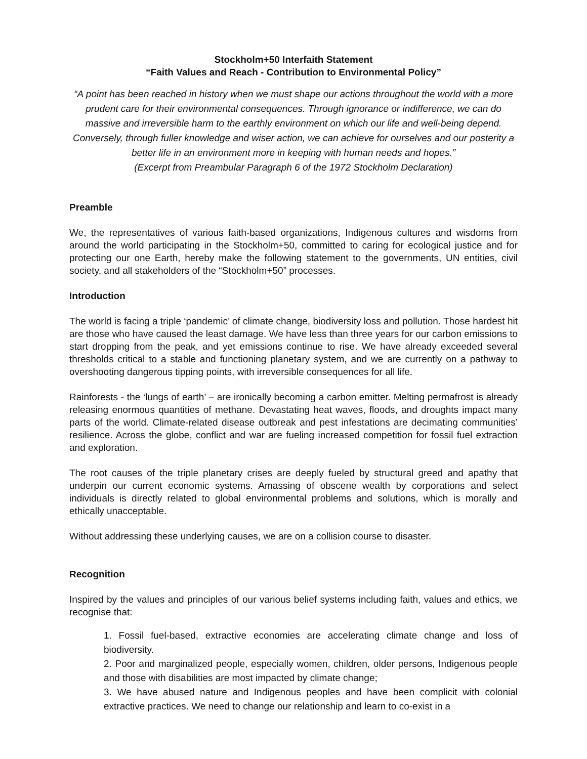Stockholm+50 Interfaith Statement
“Faith Values and Reach - Contribution to Environmental Policy”
“A point has been reached in history when we must shape our actions throughout the world with a more prudent care for their environmental consequences. Through ignorance or indifference, we can do massive and irreversible harm to the earthly environment on which our life and well-being depend. Conversely, through fuller knowledge and wiser action, we can achieve for ourselves and our posterity a better life in an environment more in keeping with human needs and hopes.”
(Excerpt from Preambular Paragraph 6 of the 1972 Stockholm Declaration)
Preamble
We, the representatives of various faith-based organizations, Indigenous cultures and wisdoms from around the world participating in the Stockholm+50, committed to caring for ecological justice and for protecting our one Earth, hereby make the following statement to the governments, UN entities, civil society, and all stakeholders of the “Stockholm+50” processes.
Introduction
The world is facing a triple ‘pandemic’ of climate change, biodiversity loss and pollution. Those hardest hit are those who have caused the least damage. We have less than three years for our carbon emissions to start dropping from the peak, and yet emissions continue to rise. We have already exceeded several thresholds critical to a stable and functioning planetary system, and we are currently on a pathway to overshooting dangerous tipping points, with irreversible consequences for all life.
Rainforests - the ‘lungs of earth’ – are ironically becoming a carbon emitter. Melting permafrost is already releasing enormous quantities of methane. Devastating heat waves, floods, and droughts impact many parts of the world. Climate-related disease outbreak and pest infestations are decimating communities’ resilience. Across the globe, conflict and war are fueling increased competition for fossil fuel extraction and exploration.
The root causes of the triple planetary crises are deeply fueled by structural greed and apathy that underpin our current economic systems. Amassing of obscene wealth by corporations and select individuals is directly related to global environmental problems and solutions, which is morally and ethically unacceptable.
Without addressing these underlying causes, we are on a collision course to disaster.
Recognition
Inspired by the values and principles of our various belief systems including faith, values and ethics, we recognise that:
1. Fossil fuel-based, extractive economies are accelerating climate change and loss of biodiversity.
2. Poor and marginalized people, especially women, children, older persons, Indigenous people and those with disabilities are most impacted by climate change;
3. We have abused nature and Indigenous peoples and have been complicit with colonial extractive practices. We need to change our relationship and learn to co-exist in a